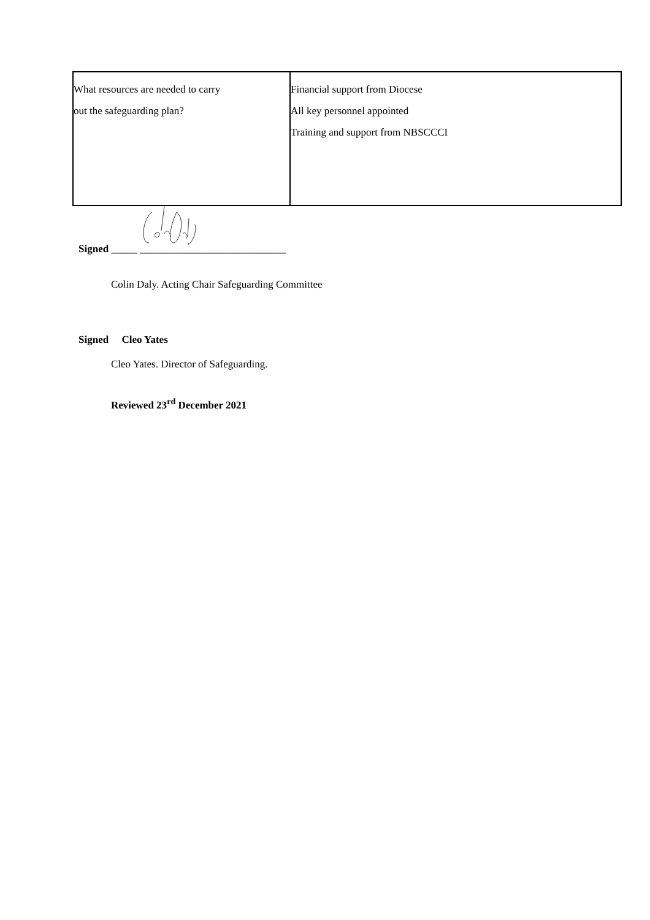| What resources are needed to carry out the safeguarding plan? | Financial support from Diocese All key personnel appointed Training and support from NBSCCCI |
Signed _____ ____________________________
Colin Daly. Acting Chair Safeguarding Committee
Signed Cleo Yates
Cleo Yates. Director of Safeguarding.
Reviewed 23<sup>rd</sup> December 2021